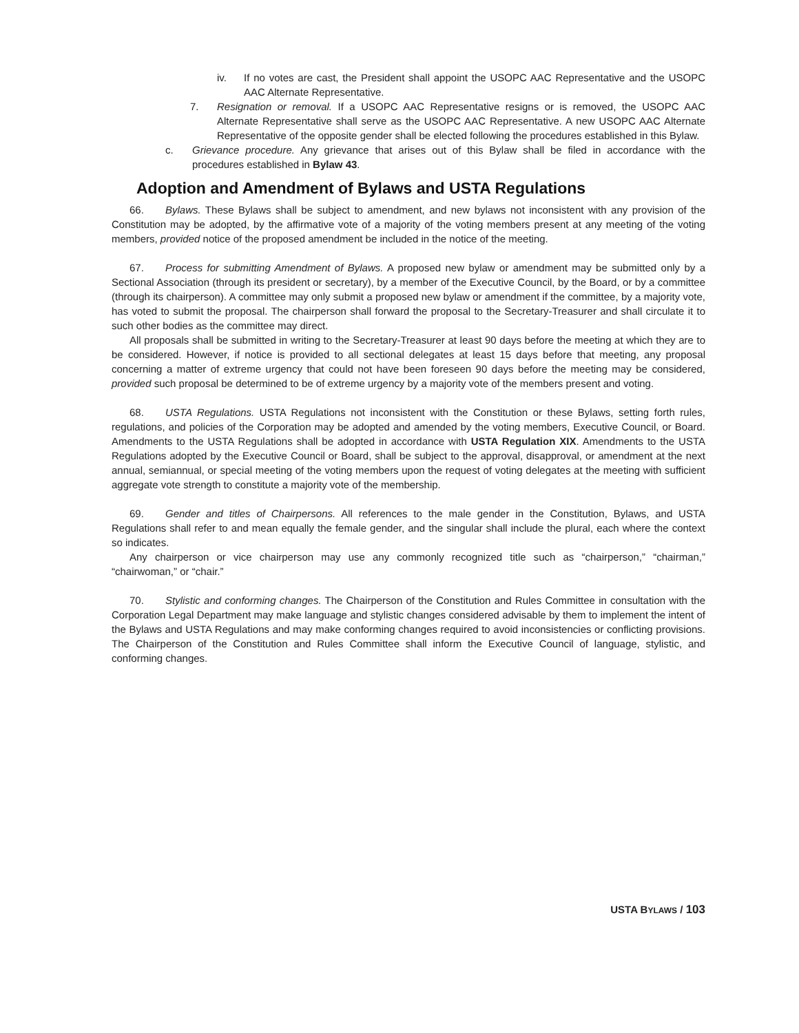iv. If no votes are cast, the President shall appoint the USOPC AAC Representative and the USOPC AAC Alternate Representative.
7. Resignation or removal. If a USOPC AAC Representative resigns or is removed, the USOPC AAC Alternate Representative shall serve as the USOPC AAC Representative. A new USOPC AAC Alternate Representative of the opposite gender shall be elected following the procedures established in this Bylaw.
c. Grievance procedure. Any grievance that arises out of this Bylaw shall be filed in accordance with the procedures established in Bylaw 43.
Adoption and Amendment of Bylaws and USTA Regulations
66. Bylaws. These Bylaws shall be subject to amendment, and new bylaws not inconsistent with any provision of the Constitution may be adopted, by the affirmative vote of a majority of the voting members present at any meeting of the voting members, provided notice of the proposed amendment be included in the notice of the meeting.
67. Process for submitting Amendment of Bylaws. A proposed new bylaw or amendment may be submitted only by a Sectional Association (through its president or secretary), by a member of the Executive Council, by the Board, or by a committee (through its chairperson). A committee may only submit a proposed new bylaw or amendment if the committee, by a majority vote, has voted to submit the proposal. The chairperson shall forward the proposal to the Secretary-Treasurer and shall circulate it to such other bodies as the committee may direct.
All proposals shall be submitted in writing to the Secretary-Treasurer at least 90 days before the meeting at which they are to be considered. However, if notice is provided to all sectional delegates at least 15 days before that meeting, any proposal concerning a matter of extreme urgency that could not have been foreseen 90 days before the meeting may be considered, provided such proposal be determined to be of extreme urgency by a majority vote of the members present and voting.
68. USTA Regulations. USTA Regulations not inconsistent with the Constitution or these Bylaws, setting forth rules, regulations, and policies of the Corporation may be adopted and amended by the voting members, Executive Council, or Board. Amendments to the USTA Regulations shall be adopted in accordance with USTA Regulation XIX. Amendments to the USTA Regulations adopted by the Executive Council or Board, shall be subject to the approval, disapproval, or amendment at the next annual, semiannual, or special meeting of the voting members upon the request of voting delegates at the meeting with sufficient aggregate vote strength to constitute a majority vote of the membership.
69. Gender and titles of Chairpersons. All references to the male gender in the Constitution, Bylaws, and USTA Regulations shall refer to and mean equally the female gender, and the singular shall include the plural, each where the context so indicates.
Any chairperson or vice chairperson may use any commonly recognized title such as “chairperson,” “chairman,” “chairwoman,” or “chair.”
70. Stylistic and conforming changes. The Chairperson of the Constitution and Rules Committee in consultation with the Corporation Legal Department may make language and stylistic changes considered advisable by them to implement the intent of the Bylaws and USTA Regulations and may make conforming changes required to avoid inconsistencies or conflicting provisions. The Chairperson of the Constitution and Rules Committee shall inform the Executive Council of language, stylistic, and conforming changes.
USTA BYLAWS / 103